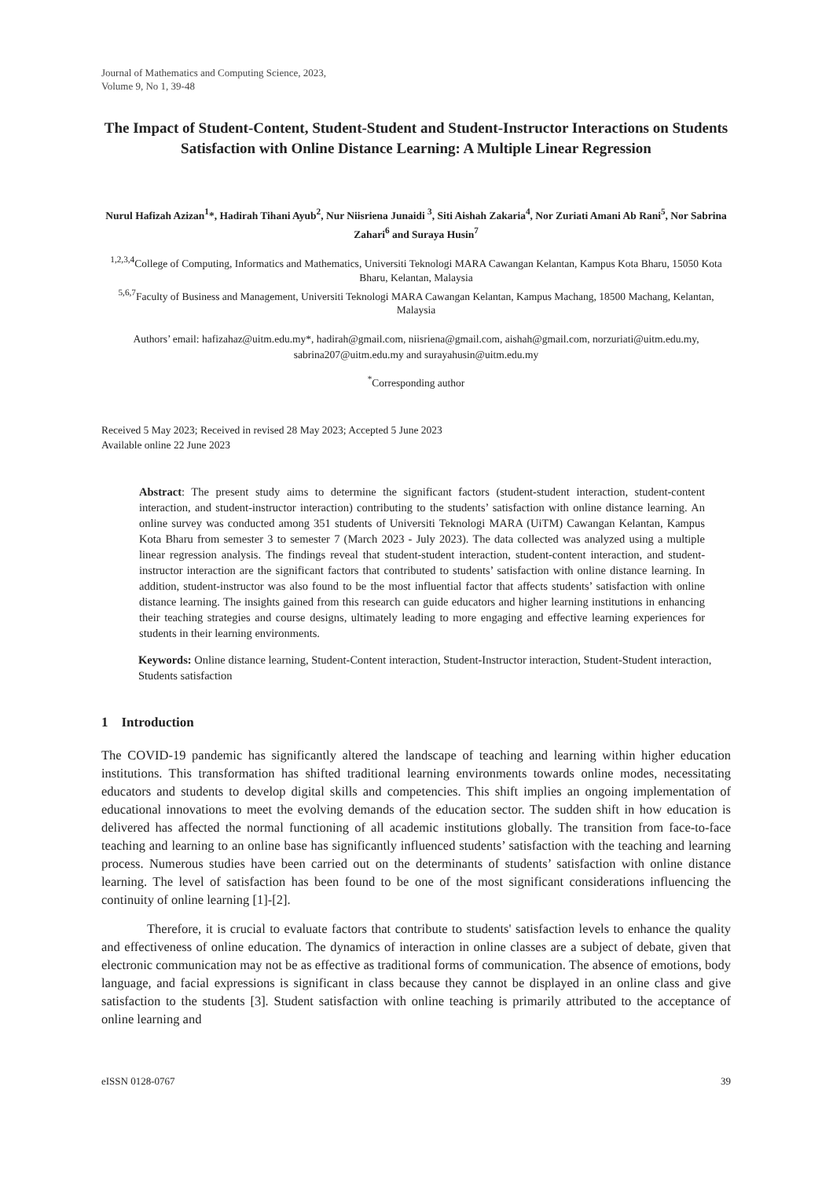Journal of Mathematics and Computing Science, 2023,
Volume 9, No 1, 39-48
The Impact of Student-Content, Student-Student and Student-Instructor Interactions on Students Satisfaction with Online Distance Learning: A Multiple Linear Regression
Nurul Hafizah Azizan<sup>1</sup>*, Hadirah Tihani Ayub<sup>2</sup>, Nur Niisriena Junaidi <sup>3</sup>, Siti Aishah Zakaria<sup>4</sup>, Nor Zuriati Amani Ab Rani<sup>5</sup>, Nor Sabrina Zahari<sup>6</sup> and Suraya Husin<sup>7</sup>
<sup>1,2,3,4</sup>College of Computing, Informatics and Mathematics, Universiti Teknologi MARA Cawangan Kelantan, Kampus Kota Bharu, 15050 Kota Bharu, Kelantan, Malaysia
<sup>5,6,7</sup>Faculty of Business and Management, Universiti Teknologi MARA Cawangan Kelantan, Kampus Machang, 18500 Machang, Kelantan, Malaysia
Authors’ email: hafizahaz@uitm.edu.my*, hadirah@gmail.com, niisriena@gmail.com, aishah@gmail.com, norzuriati@uitm.edu.my, sabrina207@uitm.edu.my and surayahusin@uitm.edu.my
<sup>*</sup> Corresponding author
Received 5 May 2023; Received in revised 28 May 2023; Accepted 5 June 2023
Available online 22 June 2023
Abstract: The present study aims to determine the significant factors (student-student interaction, student-content interaction, and student-instructor interaction) contributing to the students’ satisfaction with online distance learning. An online survey was conducted among 351 students of Universiti Teknologi MARA (UiTM) Cawangan Kelantan, Kampus Kota Bharu from semester 3 to semester 7 (March 2023 - July 2023). The data collected was analyzed using a multiple linear regression analysis. The findings reveal that student-student interaction, student-content interaction, and student-instructor interaction are the significant factors that contributed to students’ satisfaction with online distance learning. In addition, student-instructor was also found to be the most influential factor that affects students’ satisfaction with online distance learning. The insights gained from this research can guide educators and higher learning institutions in enhancing their teaching strategies and course designs, ultimately leading to more engaging and effective learning experiences for students in their learning environments.
Keywords: Online distance learning, Student-Content interaction, Student-Instructor interaction, Student-Student interaction, Students satisfaction
1 Introduction
The COVID-19 pandemic has significantly altered the landscape of teaching and learning within higher education institutions. This transformation has shifted traditional learning environments towards online modes, necessitating educators and students to develop digital skills and competencies. This shift implies an ongoing implementation of educational innovations to meet the evolving demands of the education sector. The sudden shift in how education is delivered has affected the normal functioning of all academic institutions globally. The transition from face-to-face teaching and learning to an online base has significantly influenced students’ satisfaction with the teaching and learning process. Numerous studies have been carried out on the determinants of students’ satisfaction with online distance learning. The level of satisfaction has been found to be one of the most significant considerations influencing the continuity of online learning [1]-[2].
Therefore, it is crucial to evaluate factors that contribute to students' satisfaction levels to enhance the quality and effectiveness of online education. The dynamics of interaction in online classes are a subject of debate, given that electronic communication may not be as effective as traditional forms of communication. The absence of emotions, body language, and facial expressions is significant in class because they cannot be displayed in an online class and give satisfaction to the students [3]. Student satisfaction with online teaching is primarily attributed to the acceptance of online learning and
eISSN 0128-0767 39